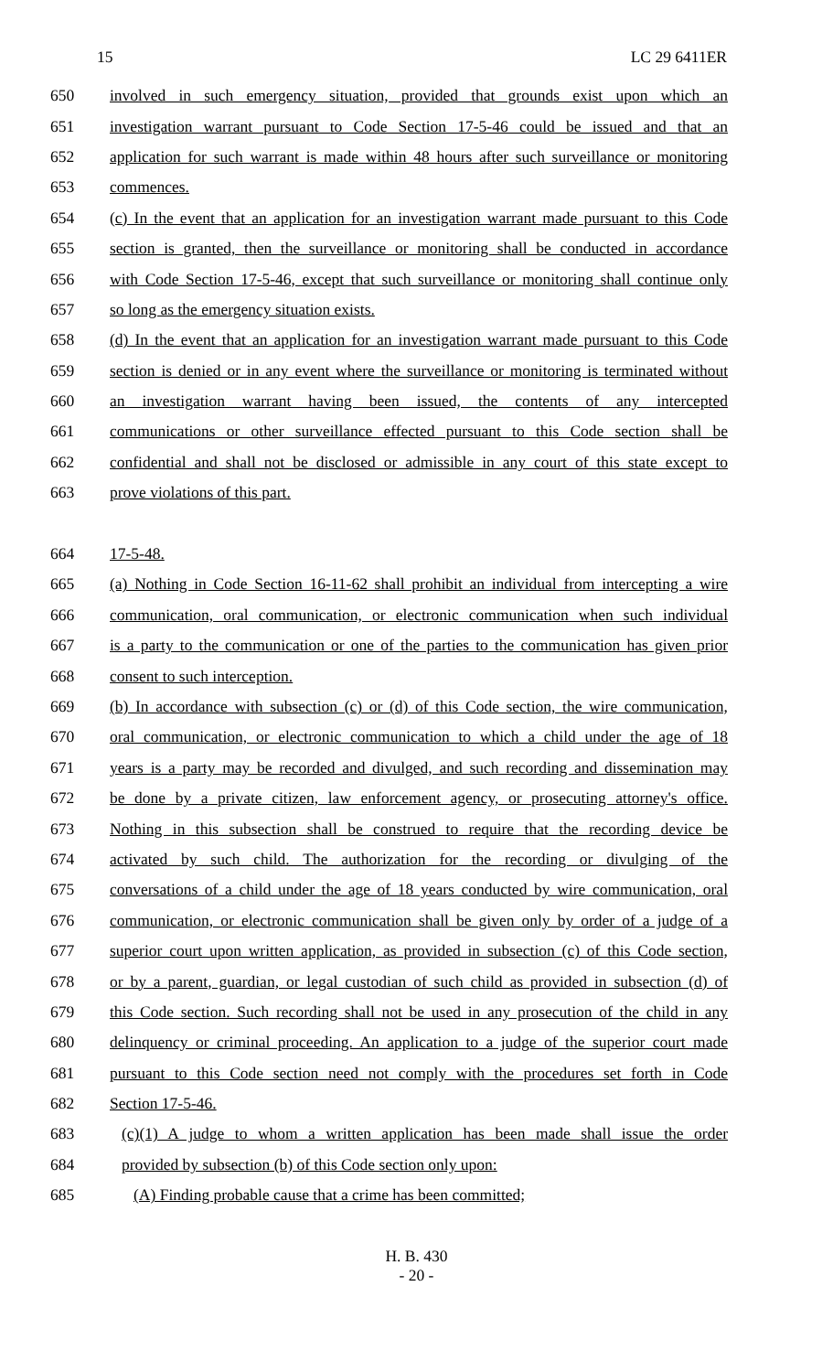15 LC 29 6411ER
650 involved in such emergency situation, provided that grounds exist upon which an
651 investigation warrant pursuant to Code Section 17-5-46 could be issued and that an
652 application for such warrant is made within 48 hours after such surveillance or monitoring
653 commences.
654 (c) In the event that an application for an investigation warrant made pursuant to this Code
655 section is granted, then the surveillance or monitoring shall be conducted in accordance
656 with Code Section 17-5-46, except that such surveillance or monitoring shall continue only
657 so long as the emergency situation exists.
658 (d) In the event that an application for an investigation warrant made pursuant to this Code
659 section is denied or in any event where the surveillance or monitoring is terminated without
660 an investigation warrant having been issued, the contents of any intercepted
661 communications or other surveillance effected pursuant to this Code section shall be
662 confidential and shall not be disclosed or admissible in any court of this state except to
663 prove violations of this part.
664 17-5-48.
665 (a) Nothing in Code Section 16-11-62 shall prohibit an individual from intercepting a wire
666 communication, oral communication, or electronic communication when such individual
667 is a party to the communication or one of the parties to the communication has given prior
668 consent to such interception.
669 (b) In accordance with subsection (c) or (d) of this Code section, the wire communication,
670 oral communication, or electronic communication to which a child under the age of 18
671 years is a party may be recorded and divulged, and such recording and dissemination may
672 be done by a private citizen, law enforcement agency, or prosecuting attorney's office.
673 Nothing in this subsection shall be construed to require that the recording device be
674 activated by such child. The authorization for the recording or divulging of the
675 conversations of a child under the age of 18 years conducted by wire communication, oral
676 communication, or electronic communication shall be given only by order of a judge of a
677 superior court upon written application, as provided in subsection (c) of this Code section,
678 or by a parent, guardian, or legal custodian of such child as provided in subsection (d) of
679 this Code section. Such recording shall not be used in any prosecution of the child in any
680 delinquency or criminal proceeding. An application to a judge of the superior court made
681 pursuant to this Code section need not comply with the procedures set forth in Code
682 Section 17-5-46.
683 (c)(1) A judge to whom a written application has been made shall issue the order
684 provided by subsection (b) of this Code section only upon:
685 (A) Finding probable cause that a crime has been committed;
H. B. 430
- 20 -